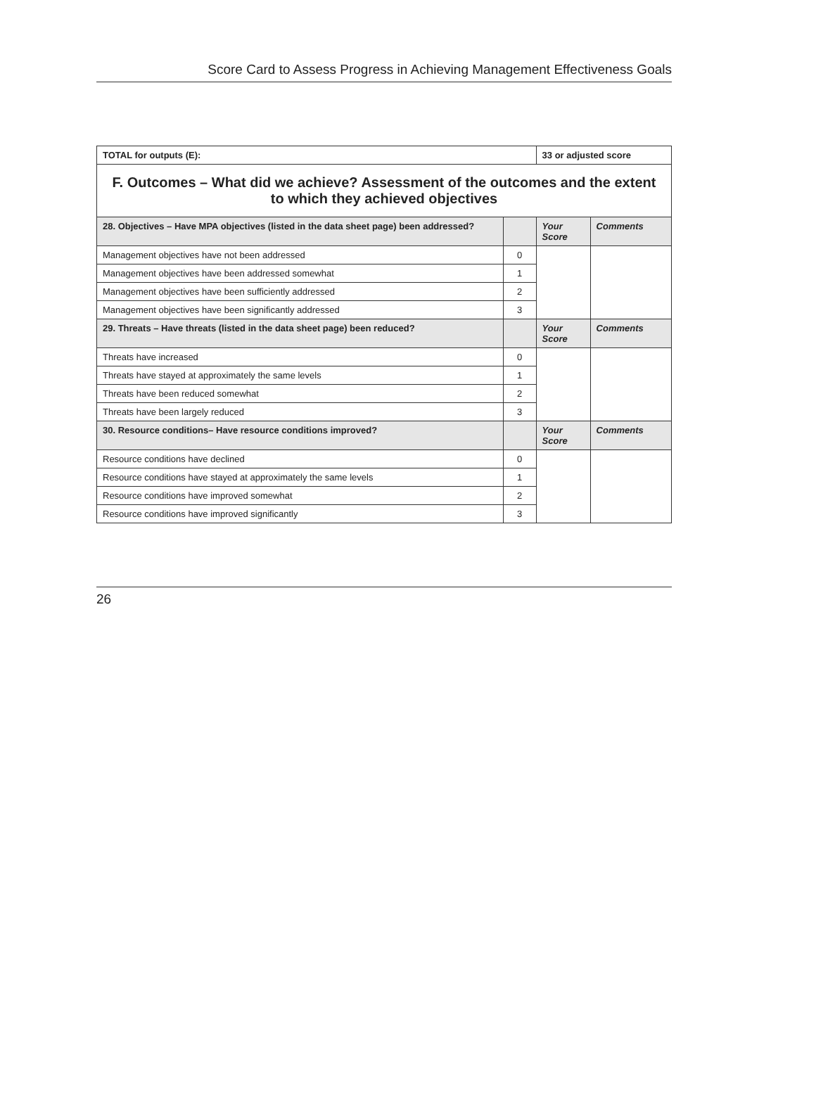Score Card to Assess Progress in Achieving Management Effectiveness Goals
| TOTAL for outputs (E): | | 33 or adjusted score | |
| F. Outcomes – What did we achieve? Assessment of the outcomes and the extent to which they achieved objectives | | | |
| 28. Objectives – Have MPA objectives (listed in the data sheet page) been addressed? | | Your Score | Comments |
| Management objectives have not been addressed | 0 | | |
| Management objectives have been addressed somewhat | 1 | | |
| Management objectives have been sufficiently addressed | 2 | | |
| Management objectives have been significantly addressed | 3 | | |
| 29. Threats – Have threats (listed in the data sheet page) been reduced? | | Your Score | Comments |
| Threats have increased | 0 | | |
| Threats have stayed at approximately the same levels | 1 | | |
| Threats have been reduced somewhat | 2 | | |
| Threats have been largely reduced | 3 | | |
| 30. Resource conditions– Have resource conditions improved? | | Your Score | Comments |
| Resource conditions have declined | 0 | | |
| Resource conditions have stayed at approximately the same levels | 1 | | |
| Resource conditions have improved somewhat | 2 | | |
| Resource conditions have improved significantly | 3 | | |
26